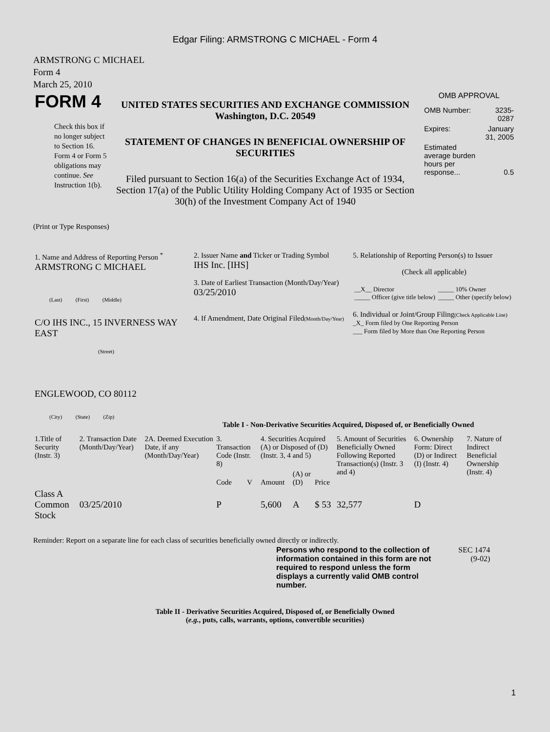Edgar Filing: ARMSTRONG C MICHAEL - Form 4
ARMSTRONG C MICHAEL
Form 4
March 25, 2010
| FORM 4 Check this box if no longer subject to Section 16. Form 4 or Form 5 obligations may continue. See Instruction 1(b). | UNITED STATES SECURITIES AND EXCHANGE COMMISSION Washington, D.C. 20549 STATEMENT OF CHANGES IN BENEFICIAL OWNERSHIP OF SECURITIES Filed pursuant to Section 16(a) of the Securities Exchange Act of 1934, Section 17(a) of the Public Utility Holding Company Act of 1935 or Section 30(h) of the Investment Company Act of 1940 | OMB APPROVAL / OMB Number: / 3235-0287 / / Expires: / January 31, 2005 / / Estimated average burden hours per response... / 0.5 / |
(Print or Type Responses)
| 1. Name and Address of Reporting Person <sup>*</sup> ARMSTRONG C MICHAEL (Last) (First) (Middle) C/O IHS INC., 15 INVERNESS WAY EAST (Street) ENGLEWOOD, CO 80112 (City) (State) (Zip) | 2. Issuer Name and Ticker or Trading Symbol IHS Inc. [IHS] 3. Date of Earliest Transaction (Month/Day/Year) 03/25/2010 4. If Amendment, Date Original Filed (Month/Day/Year) | 5. Relationship of Reporting Person(s) to Issuer (Check all applicable) / __X__ Director _____ Officer (give title below) / _____ 10% Owner _____ Other (specify below) / 6. Individual or Joint/Group Filing (Check Applicable Line) _X_ Form filed by One Reporting Person ___ Form filed by More than One Reporting Person |
Table I - Non-Derivative Securities Acquired, Disposed of, or Beneficially Owned
| 1.Title of Security (Instr. 3) | 2. Transaction Date (Month/Day/Year) | 2A. Deemed Execution Date, if any (Month/Day/Year) | 3. Transaction Code (Instr. 8) | | 4. Securities Acquired (A) or Disposed of (D) (Instr. 3, 4 and 5) | | | 5. Amount of Securities Beneficially Owned Following Reported Transaction(s) (Instr. 3 and 4) | 6. Ownership Form: Direct (D) or Indirect (I) (Instr. 4) | 7. Nature of Indirect Beneficial Ownership (Instr. 4) |
| --- | --- | --- | --- | --- | --- | --- | --- | --- | --- | --- |
| | | | Code | V | Amount | (A) or (D) | Price | | | |
| Class A Common Stock | 03/25/2010 | | P | | 5,600 | A | $ 53 | 32,577 | D | |
Reminder: Report on a separate line for each class of securities beneficially owned directly or indirectly.
| Persons who respond to the collection of information contained in this form are not required to respond unless the form displays a currently valid OMB control number. | SEC 1474 (9-02) |
Table II - Derivative Securities Acquired, Disposed of, or Beneficially Owned
(e.g., puts, calls, warrants, options, convertible securities)
1